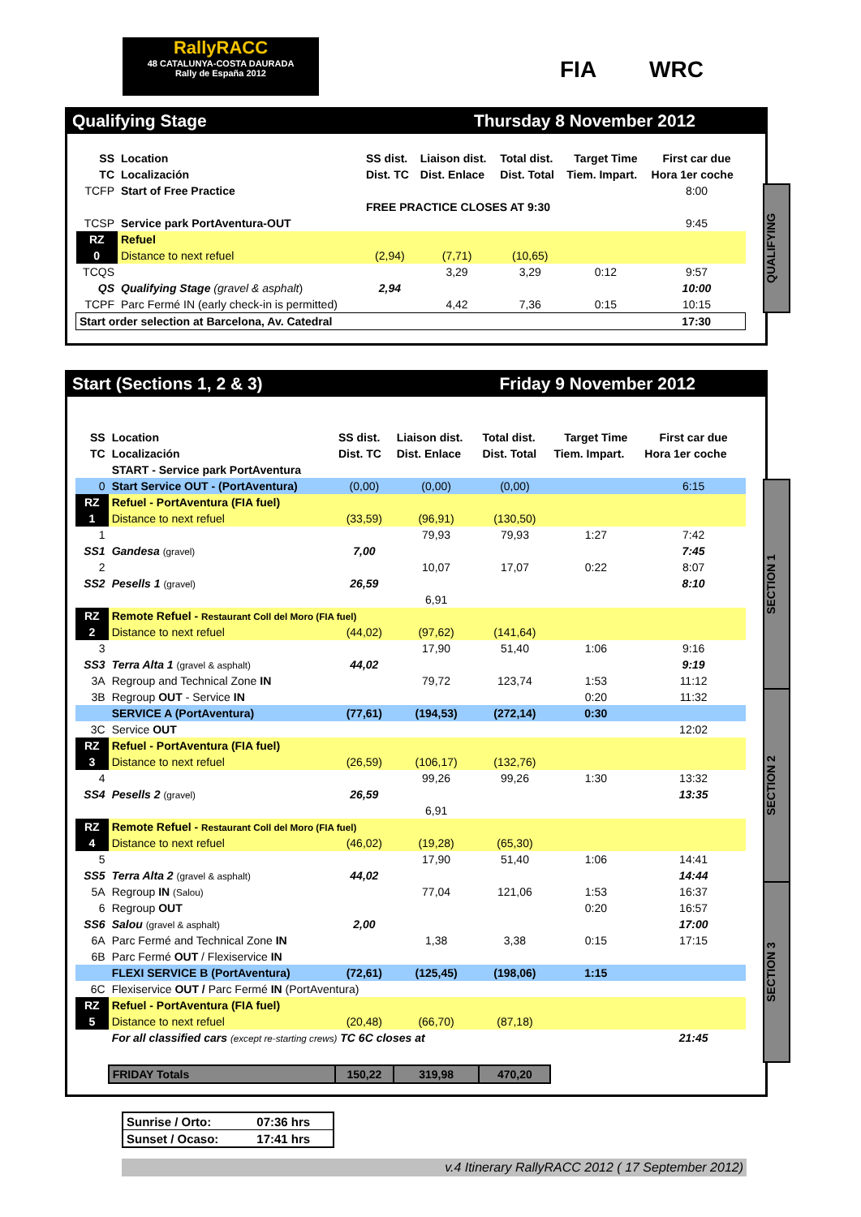RallyRACC
48 CATALUNYA-COSTA DAURADA
Rally de España 2012
FIA WRC
Qualifying Stage Thursday 8 November 2012
| SS | Location | SS dist. | Liaison dist. | Total dist. | Target Time | First car due |
| --- | --- | --- | --- | --- | --- | --- |
| TC | Localización | Dist. TC | Dist. Enlace | Dist. Total | Tiem. Impart. | Hora 1er coche |
| TCFP | Start of Free Practice | | | | | 8:00 |
| | | FREE PRACTICE CLOSES AT 9:30 | | | | |
| TCSP | Service park PortAventura-OUT | | | | | 9:45 |
| RZ | Refuel | | | | | |
| 0 | Distance to next refuel | (2,94) | (7,71) | (10,65) | | |
| TCQS | | | 3,29 | 3,29 | 0:12 | 9:57 |
| QS | Qualifying Stage (gravel & asphalt ) | 2,94 | | | | 10:00 |
| TCPF | Parc Fermé IN (early check-in is permitted) | | 4,42 | 7,36 | 0:15 | 10:15 |
| Start order selection at Barcelona, Av. Catedral | | | | | | 17:30 |
QUALIFYING
Start (Sections 1, 2 & 3) Friday 9 November 2012
| SS | Location | SS dist. | Liaison dist. | Total dist. | Target Time | First car due |
| --- | --- | --- | --- | --- | --- | --- |
| TC | Localización | Dist. TC | Dist. Enlace | Dist. Total | Tiem. Impart. | Hora 1er coche |
| | START - Service park PortAventura | | | | | |
| 0 | Start Service OUT - (PortAventura) | (0,00) | (0,00) | (0,00) | | 6:15 |
| RZ | Refuel - PortAventura (FIA fuel) | | | | | |
| 1 | Distance to next refuel | (33,59) | (96,91) | (130,50) | | |
| 1 | | | 79,93 | 79,93 | 1:27 | 7:42 |
| SS1 | Gandesa (gravel) | 7,00 | | | | 7:45 |
| 2 | | | 10,07 | 17,07 | 0:22 | 8:07 |
| SS2 | Pesells 1 (gravel) | 26,59 | | | | 8:10 |
| | | | 6,91 | | | |
| RZ | Remote Refuel - Restaurant Coll del Moro (FIA fuel) | | | | | |
| 2 | Distance to next refuel | (44,02) | (97,62) | (141,64) | | |
| 3 | | | 17,90 | 51,40 | 1:06 | 9:16 |
| SS3 | Terra Alta 1 (gravel & asphalt) | 44,02 | | | | 9:19 |
| 3A | Regroup and Technical Zone IN | | 79,72 | 123,74 | 1:53 | 11:12 |
| 3B | Regroup OUT - Service IN | | | | 0:20 | 11:32 |
| | SERVICE A (PortAventura) | (77,61) | (194,53) | (272,14) | 0:30 | |
| 3C | Service OUT | | | | | 12:02 |
| RZ | Refuel - PortAventura (FIA fuel) | | | | | |
| 3 | Distance to next refuel | (26,59) | (106,17) | (132,76) | | |
| 4 | | | 99,26 | 99,26 | 1:30 | 13:32 |
| SS4 | Pesells 2 (gravel) | 26,59 | | | | 13:35 |
| | | | 6,91 | | | |
| RZ | Remote Refuel - Restaurant Coll del Moro (FIA fuel) | | | | | |
| 4 | Distance to next refuel | (46,02) | (19,28) | (65,30) | | |
| 5 | | | 17,90 | 51,40 | 1:06 | 14:41 |
| SS5 | Terra Alta 2 (gravel & asphalt) | 44,02 | | | | 14:44 |
| 5A | Regroup IN (Salou) | | 77,04 | 121,06 | 1:53 | 16:37 |
| 6 | Regroup OUT | | | | 0:20 | 16:57 |
| SS6 | Salou (gravel & asphalt) | 2,00 | | | | 17:00 |
| 6A | Parc Fermé and Technical Zone IN | | 1,38 | 3,38 | 0:15 | 17:15 |
| 6B | Parc Fermé OUT / Flexiservice IN | | | | | |
| | FLEXI SERVICE B (PortAventura) | (72,61) | (125,45) | (198,06) | 1:15 | |
| 6C | Flexiservice OUT / Parc Fermé IN (PortAventura) | | | | | |
| RZ | Refuel - PortAventura (FIA fuel) | | | | | |
| 5 | Distance to next refuel | (20,48) | (66,70) | (87,18) | | |
| | For all classified cars (except re-starting crews) TC 6C closes at | | | | | 21:45 |
| | FRIDAY Totals | 150,22 | 319,98 | 470,20 | | |
SECTION 1
SECTION 2
SECTION 3
| Sunrise / Orto: | 07:36 hrs |
| Sunset / Ocaso: | 17:41 hrs |
v.4 Itinerary RallyRACC 2012 ( 17 September 2012)